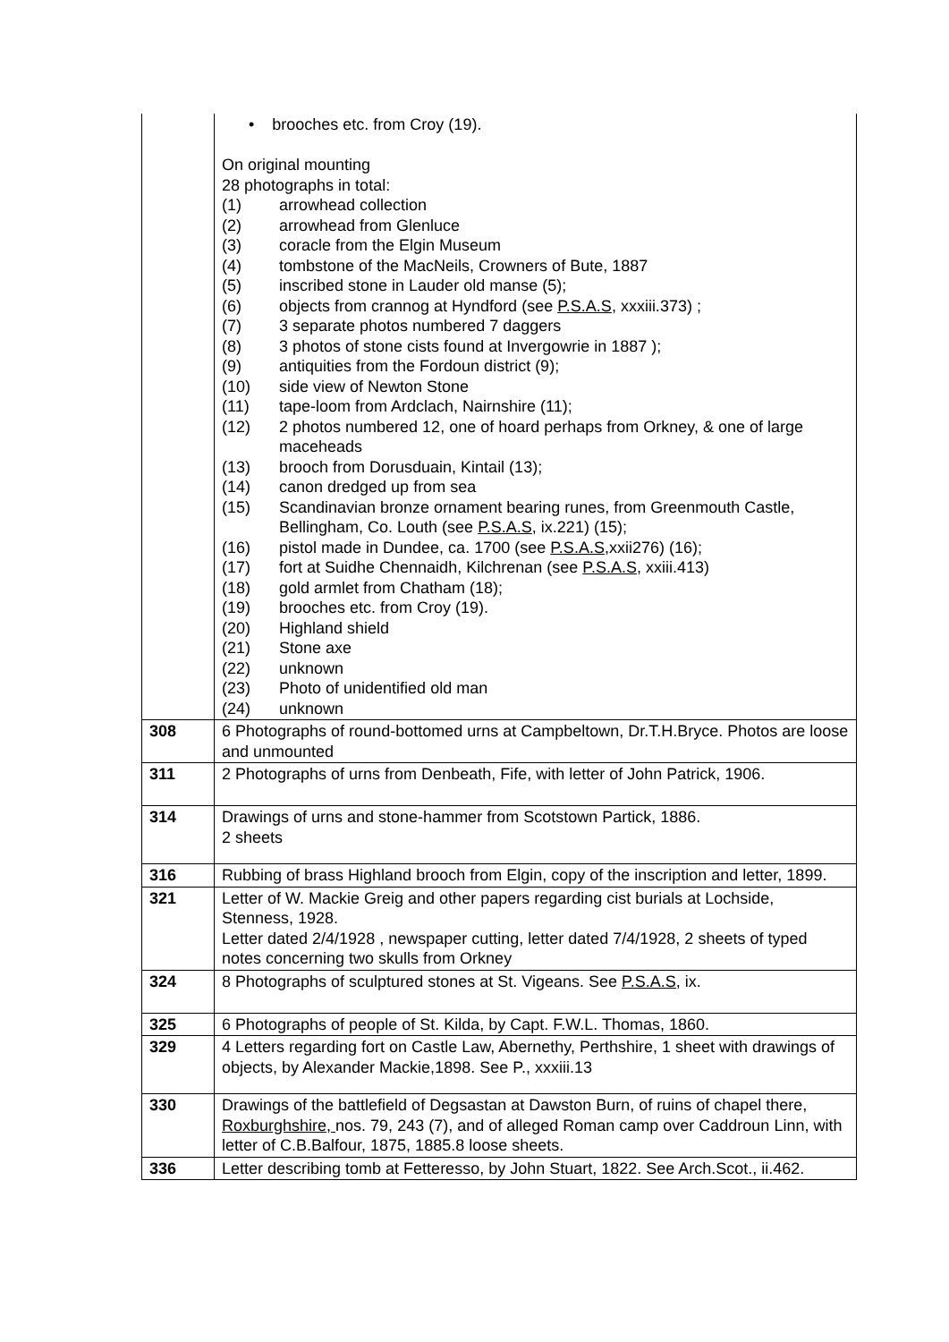| | • brooches etc. from Croy (19). On original mounting 28 photographs in total: (1) arrowhead collection (2) arrowhead from Glenluce (3) coracle from the Elgin Museum (4) tombstone of the MacNeils, Crowners of Bute, 1887 (5) inscribed stone in Lauder old manse (5); (6) objects from crannog at Hyndford (see P.S.A.S , xxxiii.373) ; (7) 3 separate photos numbered 7 daggers (8) 3 photos of stone cists found at Invergowrie in 1887 ); (9) antiquities from the Fordoun district (9); (10) side view of Newton Stone (11) tape-loom from Ardclach, Nairnshire (11); (12) 2 photos numbered 12, one of hoard perhaps from Orkney, & one of large maceheads (13) brooch from Dorusduain, Kintail (13); (14) canon dredged up from sea (15) Scandinavian bronze ornament bearing runes, from Greenmouth Castle, Bellingham, Co. Louth (see P.S.A.S , ix.221) (15); (16) pistol made in Dundee, ca. 1700 (see P.S.A.S ,xxii276) (16); (17) fort at Suidhe Chennaidh, Kilchrenan (see P.S.A.S , xxiii.413) (18) gold armlet from Chatham (18); (19) brooches etc. from Croy (19). (20) Highland shield (21) Stone axe (22) unknown (23) Photo of unidentified old man (24) unknown |
| 308 | 6 Photographs of round-bottomed urns at Campbeltown, Dr.T.H.Bryce. Photos are loose and unmounted |
| 311 | 2 Photographs of urns from Denbeath, Fife, with letter of John Patrick, 1906. |
| 314 | Drawings of urns and stone-hammer from Scotstown Partick, 1886. 2 sheets |
| 316 | Rubbing of brass Highland brooch from Elgin, copy of the inscription and letter, 1899. |
| 321 | Letter of W. Mackie Greig and other papers regarding cist burials at Lochside, Stenness, 1928. Letter dated 2/4/1928 , newspaper cutting, letter dated 7/4/1928, 2 sheets of typed notes concerning two skulls from Orkney |
| 324 | 8 Photographs of sculptured stones at St. Vigeans. See P.S.A.S, ix. |
| 325 | 6 Photographs of people of St. Kilda, by Capt. F.W.L. Thomas, 1860. |
| 329 | 4 Letters regarding fort on Castle Law, Abernethy, Perthshire, 1 sheet with drawings of objects, by Alexander Mackie,1898. See P., xxxiii.13 |
| 330 | Drawings of the battlefield of Degsastan at Dawston Burn, of ruins of chapel there, Roxburghshire, nos. 79, 243 (7), and of alleged Roman camp over Caddroun Linn, with letter of C.B.Balfour, 1875, 1885.8 loose sheets. |
| 336 | Letter describing tomb at Fetteresso, by John Stuart, 1822. See Arch.Scot., ii.462. |